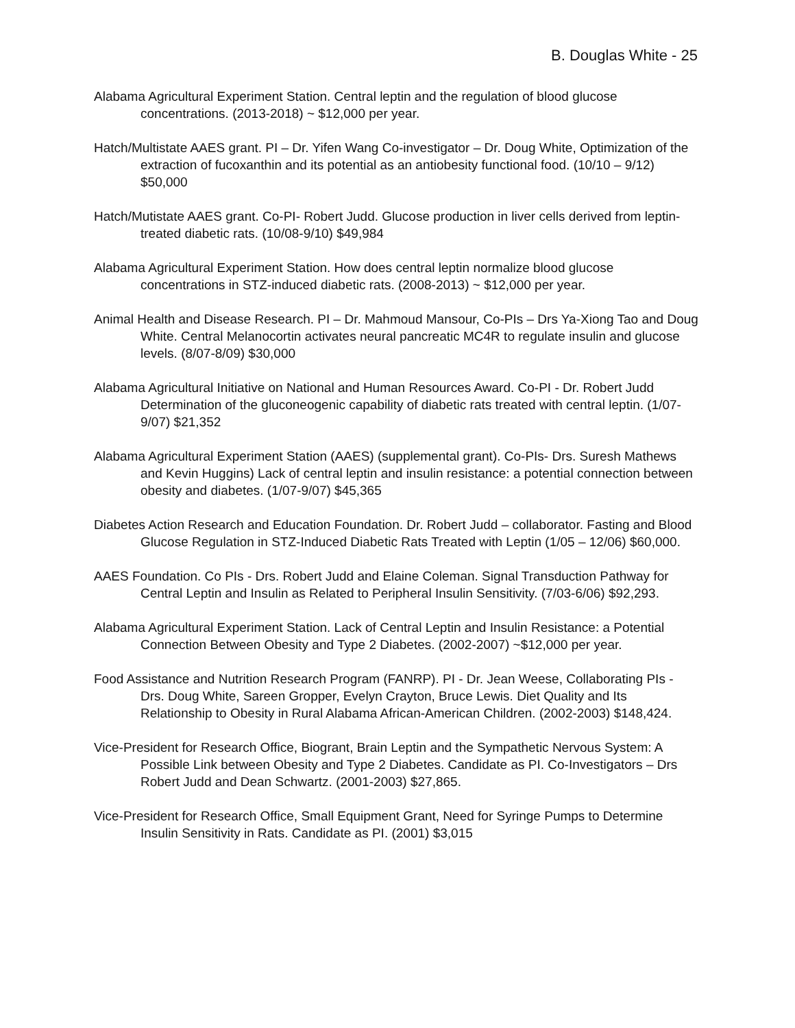B. Douglas White - 25
Alabama Agricultural Experiment Station. Central leptin and the regulation of blood glucose concentrations. (2013-2018) ~ $12,000 per year.
Hatch/Multistate AAES grant. PI – Dr. Yifen Wang Co-investigator – Dr. Doug White, Optimization of the extraction of fucoxanthin and its potential as an antiobesity functional food. (10/10 – 9/12) $50,000
Hatch/Mutistate AAES grant. Co-PI- Robert Judd. Glucose production in liver cells derived from leptin-treated diabetic rats. (10/08-9/10) $49,984
Alabama Agricultural Experiment Station. How does central leptin normalize blood glucose concentrations in STZ-induced diabetic rats. (2008-2013) ~ $12,000 per year.
Animal Health and Disease Research. PI – Dr. Mahmoud Mansour, Co-PIs – Drs Ya-Xiong Tao and Doug White. Central Melanocortin activates neural pancreatic MC4R to regulate insulin and glucose levels. (8/07-8/09) $30,000
Alabama Agricultural Initiative on National and Human Resources Award. Co-PI - Dr. Robert Judd Determination of the gluconeogenic capability of diabetic rats treated with central leptin. (1/07-9/07) $21,352
Alabama Agricultural Experiment Station (AAES) (supplemental grant). Co-PIs- Drs. Suresh Mathews and Kevin Huggins) Lack of central leptin and insulin resistance: a potential connection between obesity and diabetes. (1/07-9/07) $45,365
Diabetes Action Research and Education Foundation. Dr. Robert Judd – collaborator. Fasting and Blood Glucose Regulation in STZ-Induced Diabetic Rats Treated with Leptin (1/05 – 12/06) $60,000.
AAES Foundation. Co PIs - Drs. Robert Judd and Elaine Coleman. Signal Transduction Pathway for Central Leptin and Insulin as Related to Peripheral Insulin Sensitivity. (7/03-6/06) $92,293.
Alabama Agricultural Experiment Station. Lack of Central Leptin and Insulin Resistance: a Potential Connection Between Obesity and Type 2 Diabetes. (2002-2007) ~$12,000 per year.
Food Assistance and Nutrition Research Program (FANRP). PI - Dr. Jean Weese, Collaborating PIs - Drs. Doug White, Sareen Gropper, Evelyn Crayton, Bruce Lewis. Diet Quality and Its Relationship to Obesity in Rural Alabama African-American Children. (2002-2003) $148,424.
Vice-President for Research Office, Biogrant, Brain Leptin and the Sympathetic Nervous System: A Possible Link between Obesity and Type 2 Diabetes. Candidate as PI. Co-Investigators – Drs Robert Judd and Dean Schwartz. (2001-2003) $27,865.
Vice-President for Research Office, Small Equipment Grant, Need for Syringe Pumps to Determine Insulin Sensitivity in Rats. Candidate as PI. (2001) $3,015